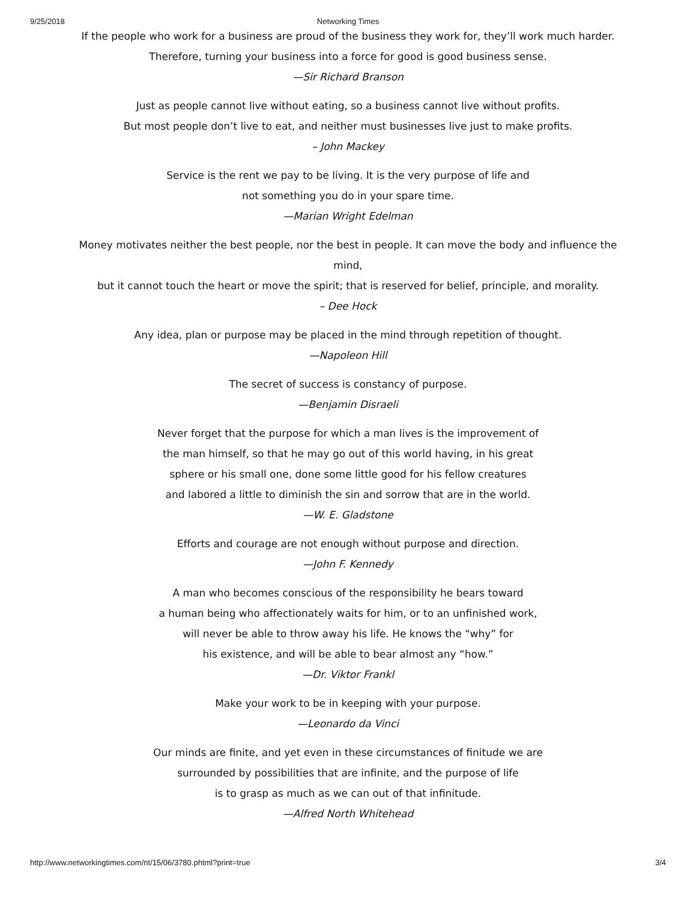9/25/2018 Networking Times
If the people who work for a business are proud of the business they work for, they’ll work much harder.
Therefore, turning your business into a force for good is good business sense.
—Sir Richard Branson
Just as people cannot live without eating, so a business cannot live without profits.
But most people don’t live to eat, and neither must businesses live just to make profits.
– John Mackey
Service is the rent we pay to be living. It is the very purpose of life and
not something you do in your spare time.
—Marian Wright Edelman
Money motivates neither the best people, nor the best in people. It can move the body and influence the mind,
but it cannot touch the heart or move the spirit; that is reserved for belief, principle, and morality.
– Dee Hock
Any idea, plan or purpose may be placed in the mind through repetition of thought.
—Napoleon Hill
The secret of success is constancy of purpose.
—Benjamin Disraeli
Never forget that the purpose for which a man lives is the improvement of
the man himself, so that he may go out of this world having, in his great
sphere or his small one, done some little good for his fellow creatures
and labored a little to diminish the sin and sorrow that are in the world.
—W. E. Gladstone
Efforts and courage are not enough without purpose and direction.
—John F. Kennedy
A man who becomes conscious of the responsibility he bears toward
a human being who affectionately waits for him, or to an unfinished work,
will never be able to throw away his life. He knows the “why” for
his existence, and will be able to bear almost any “how.”
—Dr. Viktor Frankl
Make your work to be in keeping with your purpose.
—Leonardo da Vinci
Our minds are finite, and yet even in these circumstances of finitude we are
surrounded by possibilities that are infinite, and the purpose of life
is to grasp as much as we can out of that infinitude.
—Alfred North Whitehead
http://www.networkingtimes.com/nt/15/06/3780.phtml?print=true 3/4